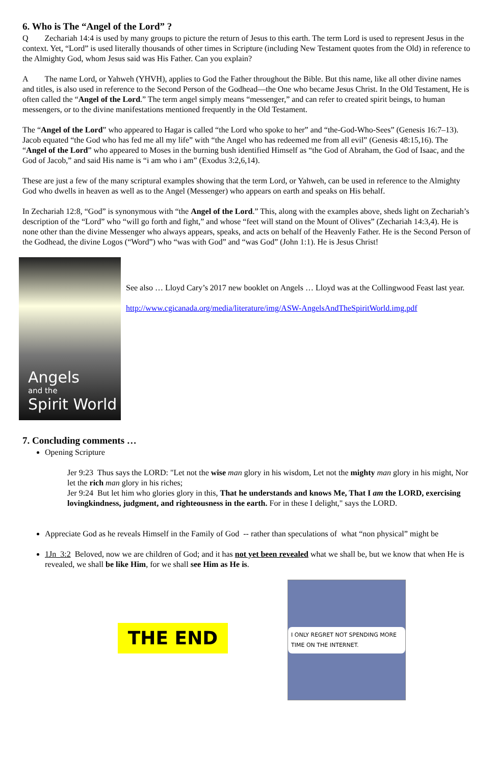6. Who is The “Angel of the Lord” ?
Q Zechariah 14:4 is used by many groups to picture the return of Jesus to this earth. The term Lord is used to represent Jesus in the context. Yet, “Lord” is used literally thousands of other times in Scripture (including New Testament quotes from the Old) in reference to the Almighty God, whom Jesus said was His Father. Can you explain?
A The name Lord, or Yahweh (YHVH), applies to God the Father throughout the Bible. But this name, like all other divine names and titles, is also used in reference to the Second Person of the Godhead—the One who became Jesus Christ. In the Old Testament, He is often called the “Angel of the Lord.” The term angel simply means “messenger,” and can refer to created spirit beings, to human messengers, or to the divine manifestations mentioned frequently in the Old Testament.
The “Angel of the Lord” who appeared to Hagar is called “the Lord who spoke to her” and “the-God-Who-Sees” (Genesis 16:7–13). Jacob equated “the God who has fed me all my life” with “the Angel who has redeemed me from all evil” (Genesis 48:15,16). The “Angel of the Lord” who appeared to Moses in the burning bush identified Himself as “the God of Abraham, the God of Isaac, and the God of Jacob,” and said His name is “i am who i am” (Exodus 3:2,6,14).
These are just a few of the many scriptural examples showing that the term Lord, or Yahweh, can be used in reference to the Almighty God who dwells in heaven as well as to the Angel (Messenger) who appears on earth and speaks on His behalf.
In Zechariah 12:8, “God” is synonymous with “the Angel of the Lord.” This, along with the examples above, sheds light on Zechariah’s description of the “Lord” who “will go forth and fight,” and whose “feet will stand on the Mount of Olives” (Zechariah 14:3,4). He is none other than the divine Messenger who always appears, speaks, and acts on behalf of the Heavenly Father. He is the Second Person of the Godhead, the divine Logos (“Word”) who “was with God” and “was God” (John 1:1). He is Jesus Christ!
Angels
and the
Spirit World
See also … Lloyd Cary’s 2017 new booklet on Angels … Lloyd was at the Collingwood Feast last year.
http://www.cgicanada.org/media/literature/img/ASW-AngelsAndTheSpiritWorld.img.pdf
7. Concluding comments …
Opening Scripture
Jer 9:23 Thus says the LORD: "Let not the wise man glory in his wisdom, Let not the mighty man glory in his might, Nor let the rich man glory in his riches;
Jer 9:24 But let him who glories glory in this, That he understands and knows Me, That I am the LORD, exercising lovingkindness, judgment, and righteousness in the earth. For in these I delight," says the LORD.
Appreciate God as he reveals Himself in the Family of God -- rather than speculations of what “non physical” might be
1Jn_3:2 Beloved, now we are children of God; and it has not yet been revealed what we shall be, but we know that when He is revealed, we shall be like Him, for we shall see Him as He is.
THE END
I ONLY REGRET NOT SPENDING MORE TIME ON THE INTERNET.